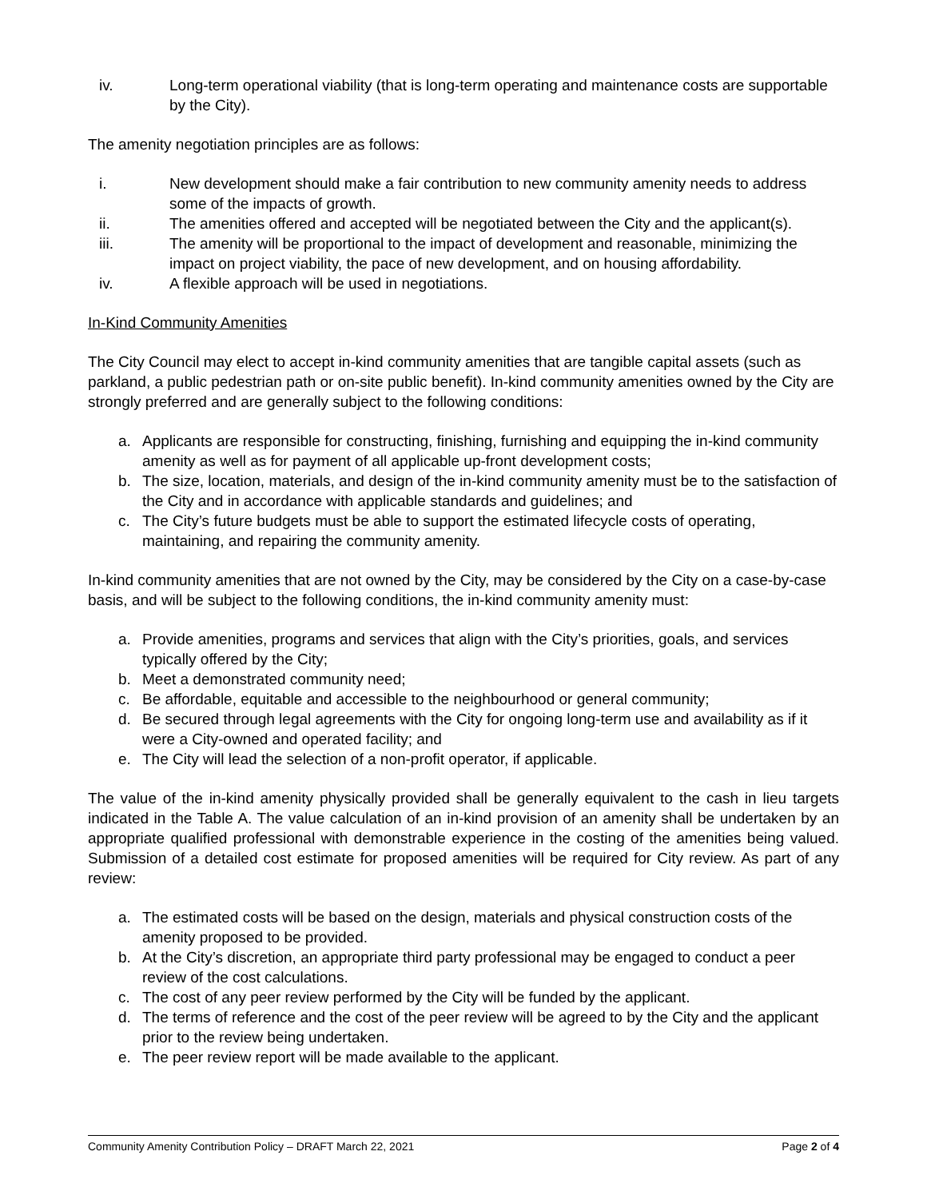iv. Long-term operational viability (that is long-term operating and maintenance costs are supportable by the City).
The amenity negotiation principles are as follows:
i. New development should make a fair contribution to new community amenity needs to address some of the impacts of growth.
ii. The amenities offered and accepted will be negotiated between the City and the applicant(s).
iii. The amenity will be proportional to the impact of development and reasonable, minimizing the impact on project viability, the pace of new development, and on housing affordability.
iv. A flexible approach will be used in negotiations.
In-Kind Community Amenities
The City Council may elect to accept in-kind community amenities that are tangible capital assets (such as parkland, a public pedestrian path or on-site public benefit). In-kind community amenities owned by the City are strongly preferred and are generally subject to the following conditions:
a. Applicants are responsible for constructing, finishing, furnishing and equipping the in-kind community amenity as well as for payment of all applicable up-front development costs;
b. The size, location, materials, and design of the in-kind community amenity must be to the satisfaction of the City and in accordance with applicable standards and guidelines; and
c. The City’s future budgets must be able to support the estimated lifecycle costs of operating, maintaining, and repairing the community amenity.
In-kind community amenities that are not owned by the City, may be considered by the City on a case-by-case basis, and will be subject to the following conditions, the in-kind community amenity must:
a. Provide amenities, programs and services that align with the City’s priorities, goals, and services typically offered by the City;
b. Meet a demonstrated community need;
c. Be affordable, equitable and accessible to the neighbourhood or general community;
d. Be secured through legal agreements with the City for ongoing long-term use and availability as if it were a City-owned and operated facility; and
e. The City will lead the selection of a non-profit operator, if applicable.
The value of the in-kind amenity physically provided shall be generally equivalent to the cash in lieu targets indicated in the Table A. The value calculation of an in-kind provision of an amenity shall be undertaken by an appropriate qualified professional with demonstrable experience in the costing of the amenities being valued. Submission of a detailed cost estimate for proposed amenities will be required for City review. As part of any review:
a. The estimated costs will be based on the design, materials and physical construction costs of the amenity proposed to be provided.
b. At the City’s discretion, an appropriate third party professional may be engaged to conduct a peer review of the cost calculations.
c. The cost of any peer review performed by the City will be funded by the applicant.
d. The terms of reference and the cost of the peer review will be agreed to by the City and the applicant prior to the review being undertaken.
e. The peer review report will be made available to the applicant.
Community Amenity Contribution Policy – DRAFT March 22, 2021 Page 2 of 4